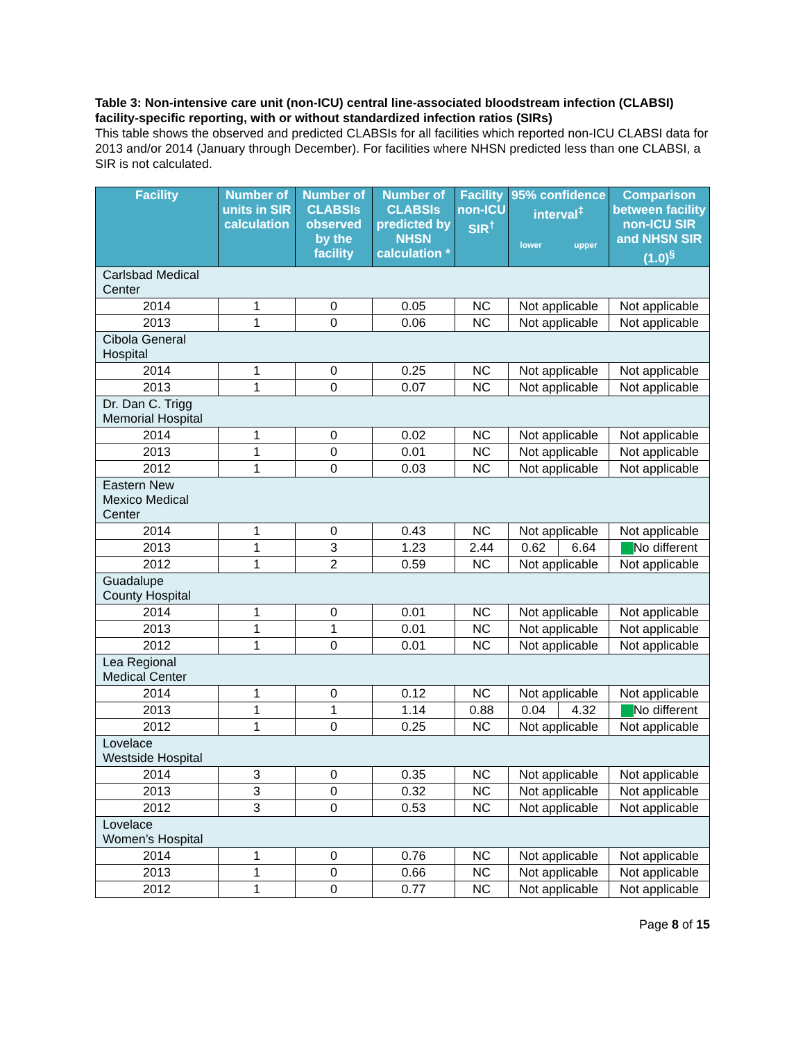Table 3: Non-intensive care unit (non-ICU) central line-associated bloodstream infection (CLABSI) facility-specific reporting, with or without standardized infection ratios (SIRs)
This table shows the observed and predicted CLABSIs for all facilities which reported non-ICU CLABSI data for 2013 and/or 2014 (January through December). For facilities where NHSN predicted less than one CLABSI, a SIR is not calculated.
| Facility | Number of units in SIR calculation | Number of CLABSIs observed by the facility | Number of CLABSIs predicted by NHSN calculation * | Facility non-ICU SIR<sup>†</sup> | 95% confidence interval<sup>‡</sup> lower upper | | Comparison between facility non-ICU SIR and NHSN SIR (1.0)<sup>§</sup> |
| --- | --- | --- | --- | --- | --- | --- | --- |
| Carlsbad Medical Center | | | | | | | |
| 2014 | 1 | 0 | 0.05 | NC | Not applicable | | Not applicable |
| 2013 | 1 | 0 | 0.06 | NC | Not applicable | | Not applicable |
| Cibola General Hospital | | | | | | | |
| 2014 | 1 | 0 | 0.25 | NC | Not applicable | | Not applicable |
| 2013 | 1 | 0 | 0.07 | NC | Not applicable | | Not applicable |
| Dr. Dan C. Trigg Memorial Hospital | | | | | | | |
| 2014 | 1 | 0 | 0.02 | NC | Not applicable | | Not applicable |
| 2013 | 1 | 0 | 0.01 | NC | Not applicable | | Not applicable |
| 2012 | 1 | 0 | 0.03 | NC | Not applicable | | Not applicable |
| Eastern New Mexico Medical Center | | | | | | | |
| 2014 | 1 | 0 | 0.43 | NC | Not applicable | | Not applicable |
| 2013 | 1 | 3 | 1.23 | 2.44 | 0.62 | 6.64 | No different |
| 2012 | 1 | 2 | 0.59 | NC | Not applicable | | Not applicable |
| Guadalupe County Hospital | | | | | | | |
| 2014 | 1 | 0 | 0.01 | NC | Not applicable | | Not applicable |
| 2013 | 1 | 1 | 0.01 | NC | Not applicable | | Not applicable |
| 2012 | 1 | 0 | 0.01 | NC | Not applicable | | Not applicable |
| Lea Regional Medical Center | | | | | | | |
| 2014 | 1 | 0 | 0.12 | NC | Not applicable | | Not applicable |
| 2013 | 1 | 1 | 1.14 | 0.88 | 0.04 | 4.32 | No different |
| 2012 | 1 | 0 | 0.25 | NC | Not applicable | | Not applicable |
| Lovelace Westside Hospital | | | | | | | |
| 2014 | 3 | 0 | 0.35 | NC | Not applicable | | Not applicable |
| 2013 | 3 | 0 | 0.32 | NC | Not applicable | | Not applicable |
| 2012 | 3 | 0 | 0.53 | NC | Not applicable | | Not applicable |
| Lovelace Women’s Hospital | | | | | | | |
| 2014 | 1 | 0 | 0.76 | NC | Not applicable | | Not applicable |
| 2013 | 1 | 0 | 0.66 | NC | Not applicable | | Not applicable |
| 2012 | 1 | 0 | 0.77 | NC | Not applicable | | Not applicable |
Page 8 of 15